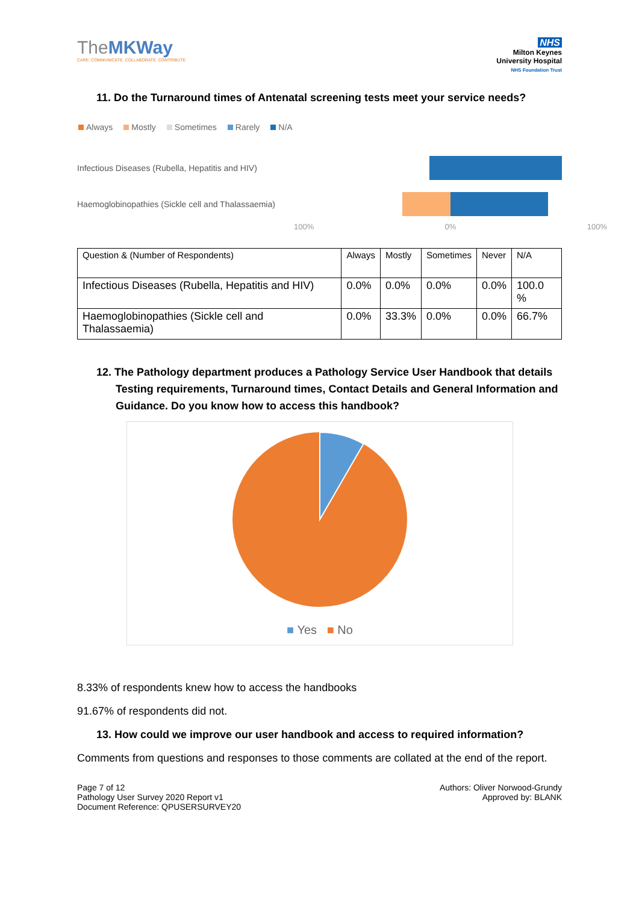TheMKWay
CARE. COMMUNICATE. COLLABORATE. CONTRIBUTE.
NHS
Milton Keynes
University Hospital
NHS Foundation Trust
11. Do the Turnaround times of Antenatal screening tests meet your service needs?
Always Mostly Sometimes Rarely N/A
Infectious Diseases (Rubella, Hepatitis and HIV)
Haemoglobinopathies (Sickle cell and Thalassaemia)
100% 0% 100%
| Question & (Number of Respondents) | Always | Mostly | Sometimes | Never | N/A |
| --- | --- | --- | --- | --- | --- |
| Infectious Diseases (Rubella, Hepatitis and HIV) | 0.0% | 0.0% | 0.0% | 0.0% | 100.0 % |
| Haemoglobinopathies (Sickle cell and Thalassaemia) | 0.0% | 33.3% | 0.0% | 0.0% | 66.7% |
12. The Pathology department produces a Pathology Service User Handbook that details Testing requirements, Turnaround times, Contact Details and General Information and Guidance. Do you know how to access this handbook?
■ Yes ■ No
8.33% of respondents knew how to access the handbooks
91.67% of respondents did not.
13. How could we improve our user handbook and access to required information?
Comments from questions and responses to those comments are collated at the end of the report.
Page 7 of 12
Pathology User Survey 2020 Report v1
Document Reference: QPUSERSURVEY20
Authors: Oliver Norwood-Grundy
Approved by: BLANK